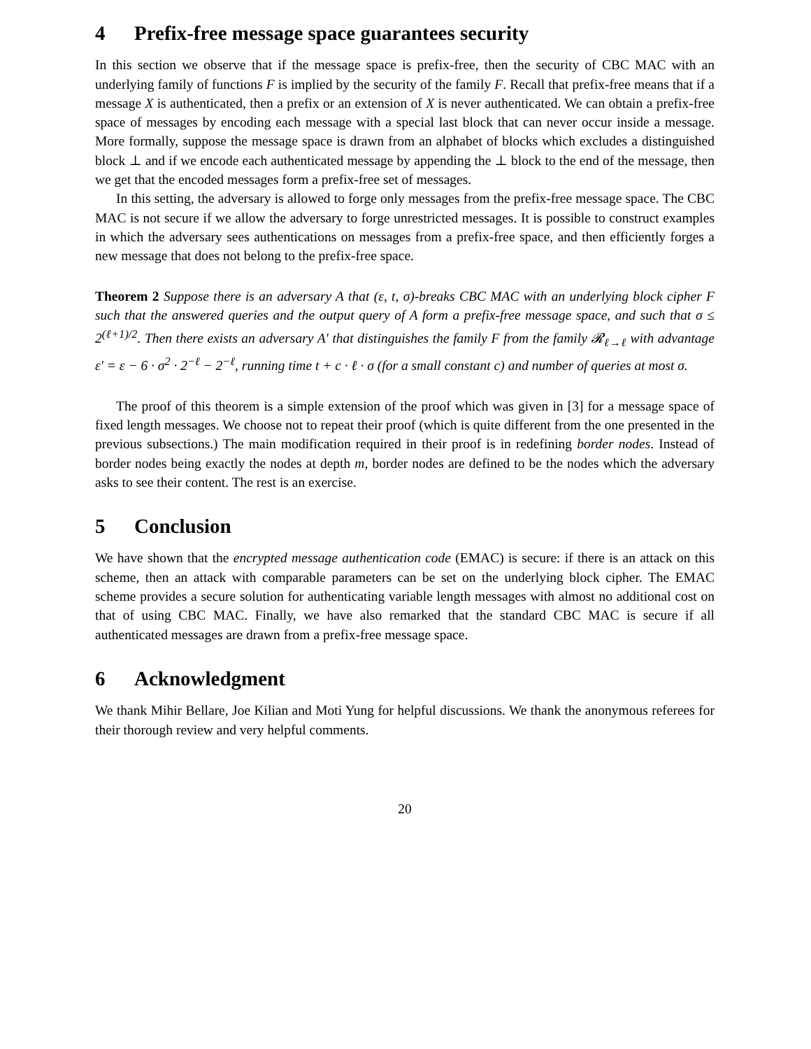4 Prefix-free message space guarantees security
In this section we observe that if the message space is prefix-free, then the security of CBC MAC with an underlying family of functions F is implied by the security of the family F. Recall that prefix-free means that if a message X is authenticated, then a prefix or an extension of X is never authenticated. We can obtain a prefix-free space of messages by encoding each message with a special last block that can never occur inside a message. More formally, suppose the message space is drawn from an alphabet of blocks which excludes a distinguished block ⊥ and if we encode each authenticated message by appending the ⊥ block to the end of the message, then we get that the encoded messages form a prefix-free set of messages.
In this setting, the adversary is allowed to forge only messages from the prefix-free message space. The CBC MAC is not secure if we allow the adversary to forge unrestricted messages. It is possible to construct examples in which the adversary sees authentications on messages from a prefix-free space, and then efficiently forges a new message that does not belong to the prefix-free space.
Theorem 2 Suppose there is an adversary A that (ε, t, σ)-breaks CBC MAC with an underlying block cipher F such that the answered queries and the output query of A form a prefix-free message space, and such that σ ≤ 2<sup>(ℓ+1)/2</sup>. Then there exists an adversary A′ that distinguishes the family F from the family 𝓡<sub>ℓ→ℓ</sub> with advantage ε′ = ε − 6 · σ<sup>2</sup> · 2<sup>−ℓ</sup> − 2<sup>−ℓ</sup>, running time t + c · ℓ · σ (for a small constant c) and number of queries at most σ.
The proof of this theorem is a simple extension of the proof which was given in [3] for a message space of fixed length messages. We choose not to repeat their proof (which is quite different from the one presented in the previous subsections.) The main modification required in their proof is in redefining border nodes. Instead of border nodes being exactly the nodes at depth m, border nodes are defined to be the nodes which the adversary asks to see their content. The rest is an exercise.
5 Conclusion
We have shown that the encrypted message authentication code (EMAC) is secure: if there is an attack on this scheme, then an attack with comparable parameters can be set on the underlying block cipher. The EMAC scheme provides a secure solution for authenticating variable length messages with almost no additional cost on that of using CBC MAC. Finally, we have also remarked that the standard CBC MAC is secure if all authenticated messages are drawn from a prefix-free message space.
6 Acknowledgment
We thank Mihir Bellare, Joe Kilian and Moti Yung for helpful discussions. We thank the anonymous referees for their thorough review and very helpful comments.
20